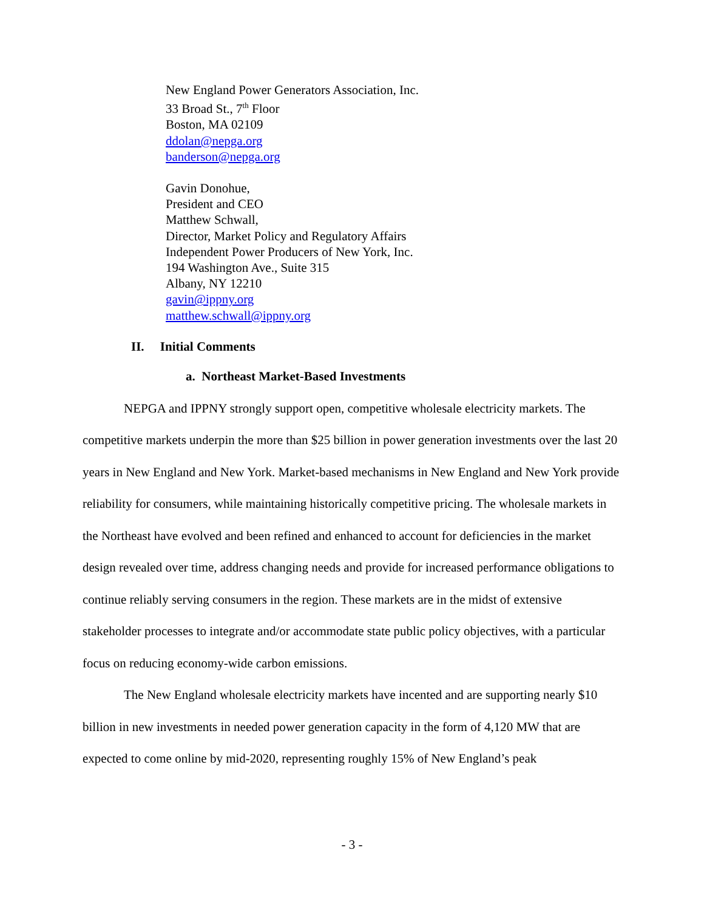New England Power Generators Association, Inc.
33 Broad St., 7<sup>th</sup> Floor
Boston, MA 02109
ddolan@nepga.org
banderson@nepga.org
Gavin Donohue,
President and CEO
Matthew Schwall,
Director, Market Policy and Regulatory Affairs
Independent Power Producers of New York, Inc.
194 Washington Ave., Suite 315
Albany, NY 12210
gavin@ippny.org
matthew.schwall@ippny.org
II. Initial Comments
a. Northeast Market-Based Investments
NEPGA and IPPNY strongly support open, competitive wholesale electricity markets. The competitive markets underpin the more than $25 billion in power generation investments over the last 20 years in New England and New York. Market-based mechanisms in New England and New York provide reliability for consumers, while maintaining historically competitive pricing. The wholesale markets in the Northeast have evolved and been refined and enhanced to account for deficiencies in the market design revealed over time, address changing needs and provide for increased performance obligations to continue reliably serving consumers in the region. These markets are in the midst of extensive stakeholder processes to integrate and/or accommodate state public policy objectives, with a particular focus on reducing economy-wide carbon emissions.
The New England wholesale electricity markets have incented and are supporting nearly $10 billion in new investments in needed power generation capacity in the form of 4,120 MW that are expected to come online by mid-2020, representing roughly 15% of New England’s peak
- 3 -